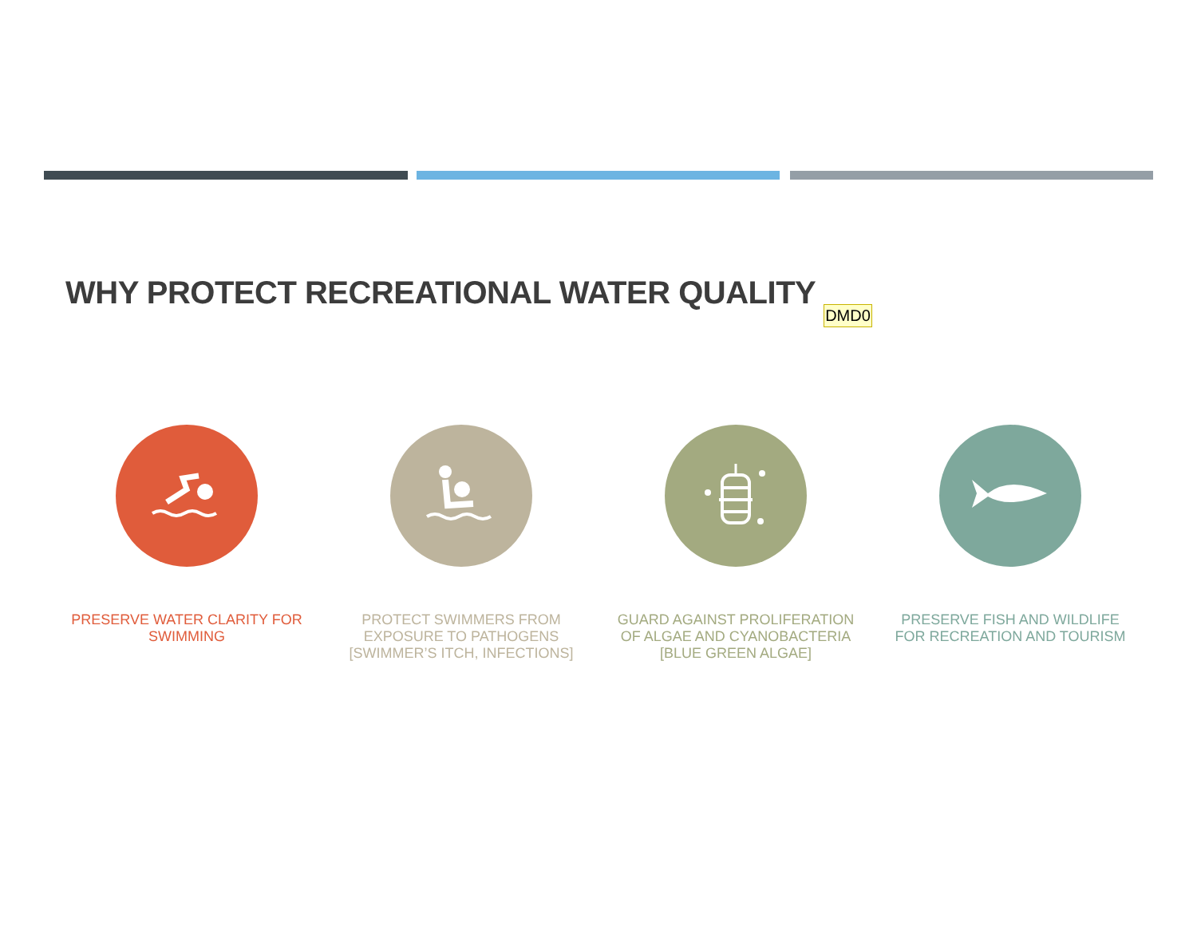WHY PROTECT RECREATIONAL WATER QUALITY DMD0
PRESERVE WATER CLARITY FOR
SWIMMING
PROTECT SWIMMERS FROM
EXPOSURE TO PATHOGENS
[SWIMMER’S ITCH, INFECTIONS]
GUARD AGAINST PROLIFERATION
OF ALGAE AND CYANOBACTERIA
[BLUE GREEN ALGAE]
PRESERVE FISH AND WILDLIFE
FOR RECREATION AND TOURISM